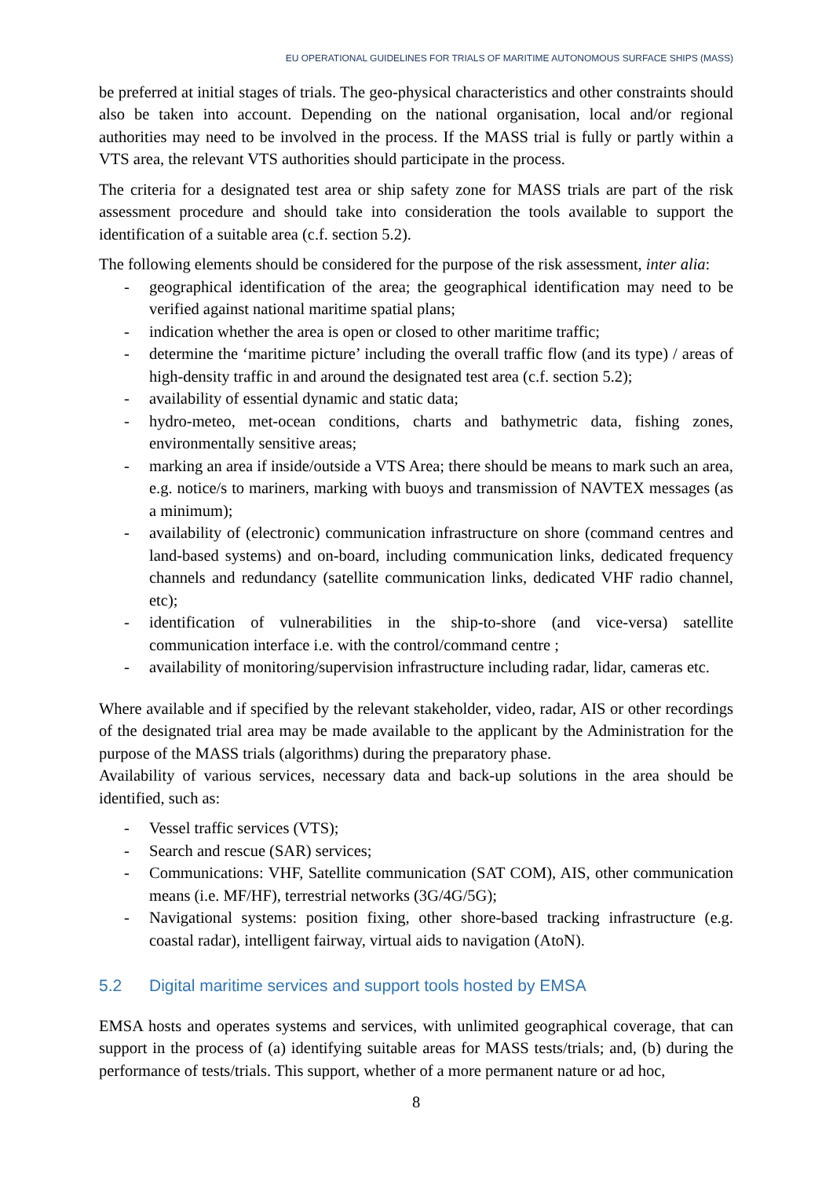EU OPERATIONAL GUIDELINES FOR TRIALS OF MARITIME AUTONOMOUS SURFACE SHIPS (MASS)
be preferred at initial stages of trials. The geo-physical characteristics and other constraints should also be taken into account. Depending on the national organisation, local and/or regional authorities may need to be involved in the process. If the MASS trial is fully or partly within a VTS area, the relevant VTS authorities should participate in the process.
The criteria for a designated test area or ship safety zone for MASS trials are part of the risk assessment procedure and should take into consideration the tools available to support the identification of a suitable area (c.f. section 5.2).
The following elements should be considered for the purpose of the risk assessment, inter alia:
- geographical identification of the area; the geographical identification may need to be verified against national maritime spatial plans;
- indication whether the area is open or closed to other maritime traffic;
- determine the ‘maritime picture’ including the overall traffic flow (and its type) / areas of high-density traffic in and around the designated test area (c.f. section 5.2);
- availability of essential dynamic and static data;
- hydro-meteo, met-ocean conditions, charts and bathymetric data, fishing zones, environmentally sensitive areas;
- marking an area if inside/outside a VTS Area; there should be means to mark such an area, e.g. notice/s to mariners, marking with buoys and transmission of NAVTEX messages (as a minimum);
- availability of (electronic) communication infrastructure on shore (command centres and land-based systems) and on-board, including communication links, dedicated frequency channels and redundancy (satellite communication links, dedicated VHF radio channel, etc);
- identification of vulnerabilities in the ship-to-shore (and vice-versa) satellite communication interface i.e. with the control/command centre ;
- availability of monitoring/supervision infrastructure including radar, lidar, cameras etc.
Where available and if specified by the relevant stakeholder, video, radar, AIS or other recordings of the designated trial area may be made available to the applicant by the Administration for the purpose of the MASS trials (algorithms) during the preparatory phase.
Availability of various services, necessary data and back-up solutions in the area should be identified, such as:
- Vessel traffic services (VTS);
- Search and rescue (SAR) services;
- Communications: VHF, Satellite communication (SAT COM), AIS, other communication means (i.e. MF/HF), terrestrial networks (3G/4G/5G);
- Navigational systems: position fixing, other shore-based tracking infrastructure (e.g. coastal radar), intelligent fairway, virtual aids to navigation (AtoN).
5.2 Digital maritime services and support tools hosted by EMSA
EMSA hosts and operates systems and services, with unlimited geographical coverage, that can support in the process of (a) identifying suitable areas for MASS tests/trials; and, (b) during the performance of tests/trials. This support, whether of a more permanent nature or ad hoc,
8